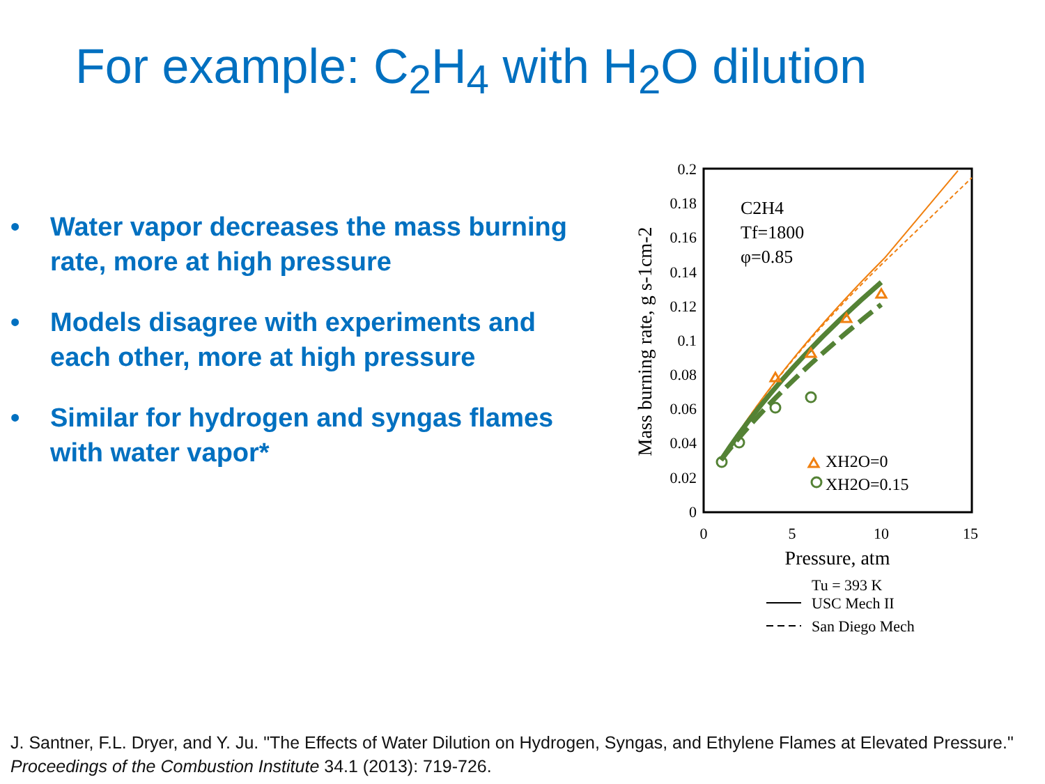For example: C<sub>2</sub>H<sub>4</sub> with H<sub>2</sub>O dilution
• Water vapor decreases the mass burning rate, more at high pressure
• Models disagree with experiments and each other, more at high pressure
• Similar for hydrogen and syngas flames with water vapor*
0.2
0.18
0.16
0.14
0.12
0.1
0.08
0.06
0.04
0.02
0
0
5
10
15
Pressure, atm
Mass burning rate, g s-1cm-2
C2H4
Tf=1800
φ=0.85
XH2O=0
XH2O=0.15
Tu = 393 K
USC Mech II
San Diego Mech
J. Santner, F.L. Dryer, and Y. Ju. "The Effects of Water Dilution on Hydrogen, Syngas, and Ethylene Flames at Elevated Pressure." Proceedings of the Combustion Institute 34.1 (2013): 719-726.